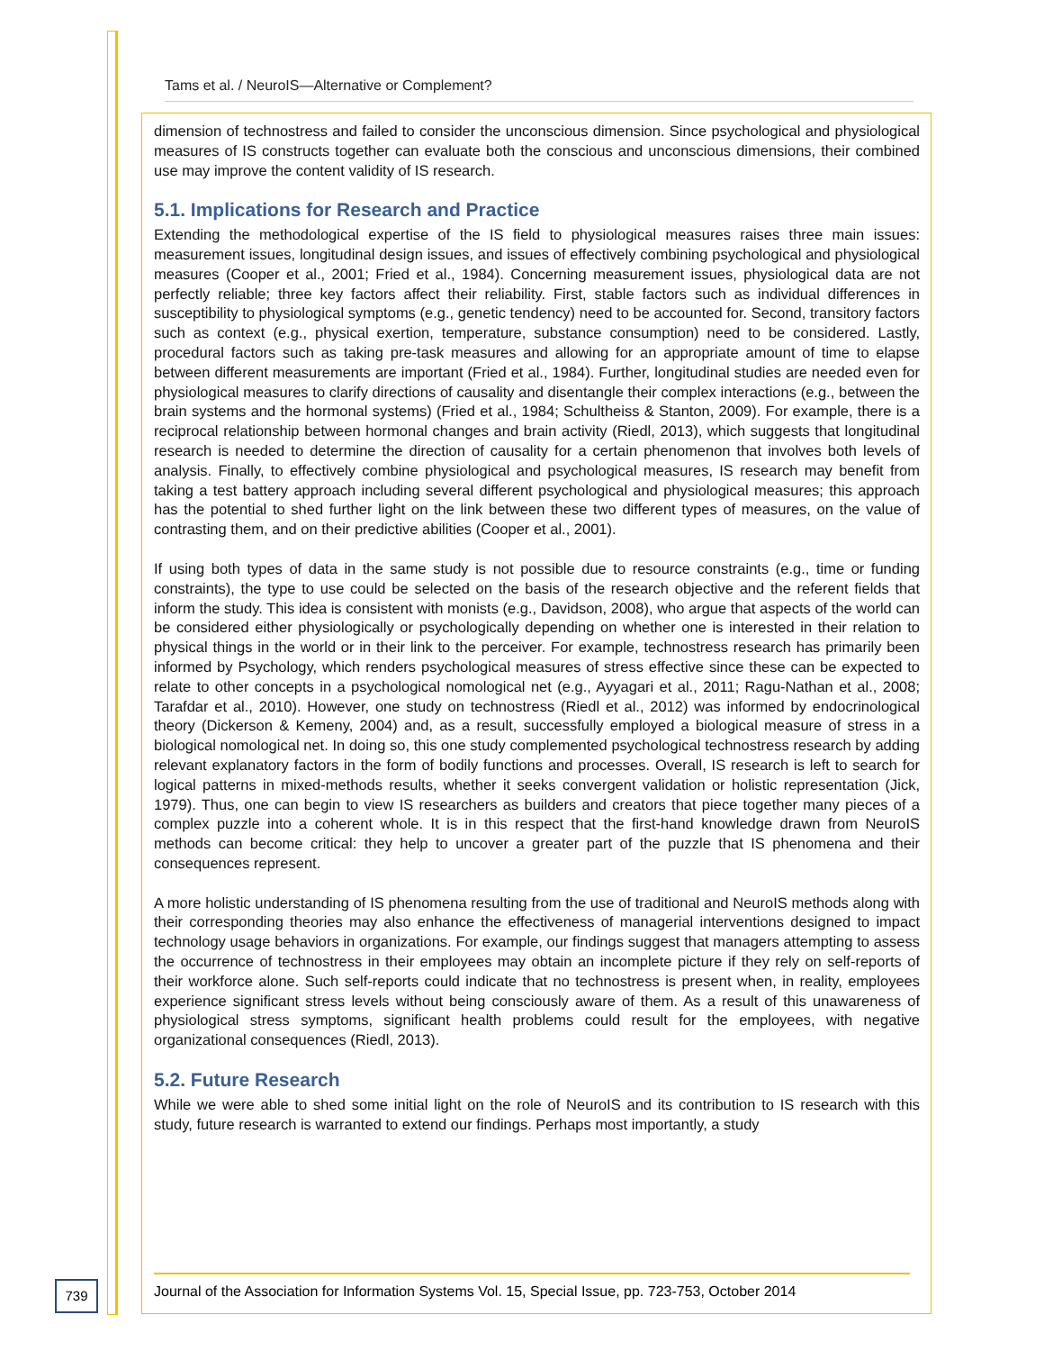Tams et al. / NeuroIS—Alternative or Complement?
dimension of technostress and failed to consider the unconscious dimension. Since psychological and physiological measures of IS constructs together can evaluate both the conscious and unconscious dimensions, their combined use may improve the content validity of IS research.
5.1. Implications for Research and Practice
Extending the methodological expertise of the IS field to physiological measures raises three main issues: measurement issues, longitudinal design issues, and issues of effectively combining psychological and physiological measures (Cooper et al., 2001; Fried et al., 1984). Concerning measurement issues, physiological data are not perfectly reliable; three key factors affect their reliability. First, stable factors such as individual differences in susceptibility to physiological symptoms (e.g., genetic tendency) need to be accounted for. Second, transitory factors such as context (e.g., physical exertion, temperature, substance consumption) need to be considered. Lastly, procedural factors such as taking pre-task measures and allowing for an appropriate amount of time to elapse between different measurements are important (Fried et al., 1984). Further, longitudinal studies are needed even for physiological measures to clarify directions of causality and disentangle their complex interactions (e.g., between the brain systems and the hormonal systems) (Fried et al., 1984; Schultheiss & Stanton, 2009). For example, there is a reciprocal relationship between hormonal changes and brain activity (Riedl, 2013), which suggests that longitudinal research is needed to determine the direction of causality for a certain phenomenon that involves both levels of analysis. Finally, to effectively combine physiological and psychological measures, IS research may benefit from taking a test battery approach including several different psychological and physiological measures; this approach has the potential to shed further light on the link between these two different types of measures, on the value of contrasting them, and on their predictive abilities (Cooper et al., 2001).
If using both types of data in the same study is not possible due to resource constraints (e.g., time or funding constraints), the type to use could be selected on the basis of the research objective and the referent fields that inform the study. This idea is consistent with monists (e.g., Davidson, 2008), who argue that aspects of the world can be considered either physiologically or psychologically depending on whether one is interested in their relation to physical things in the world or in their link to the perceiver. For example, technostress research has primarily been informed by Psychology, which renders psychological measures of stress effective since these can be expected to relate to other concepts in a psychological nomological net (e.g., Ayyagari et al., 2011; Ragu-Nathan et al., 2008; Tarafdar et al., 2010). However, one study on technostress (Riedl et al., 2012) was informed by endocrinological theory (Dickerson & Kemeny, 2004) and, as a result, successfully employed a biological measure of stress in a biological nomological net. In doing so, this one study complemented psychological technostress research by adding relevant explanatory factors in the form of bodily functions and processes. Overall, IS research is left to search for logical patterns in mixed-methods results, whether it seeks convergent validation or holistic representation (Jick, 1979). Thus, one can begin to view IS researchers as builders and creators that piece together many pieces of a complex puzzle into a coherent whole. It is in this respect that the first-hand knowledge drawn from NeuroIS methods can become critical: they help to uncover a greater part of the puzzle that IS phenomena and their consequences represent.
A more holistic understanding of IS phenomena resulting from the use of traditional and NeuroIS methods along with their corresponding theories may also enhance the effectiveness of managerial interventions designed to impact technology usage behaviors in organizations. For example, our findings suggest that managers attempting to assess the occurrence of technostress in their employees may obtain an incomplete picture if they rely on self-reports of their workforce alone. Such self-reports could indicate that no technostress is present when, in reality, employees experience significant stress levels without being consciously aware of them. As a result of this unawareness of physiological stress symptoms, significant health problems could result for the employees, with negative organizational consequences (Riedl, 2013).
5.2. Future Research
While we were able to shed some initial light on the role of NeuroIS and its contribution to IS research with this study, future research is warranted to extend our findings. Perhaps most importantly, a study
739
Journal of the Association for Information Systems Vol. 15, Special Issue, pp. 723-753, October 2014